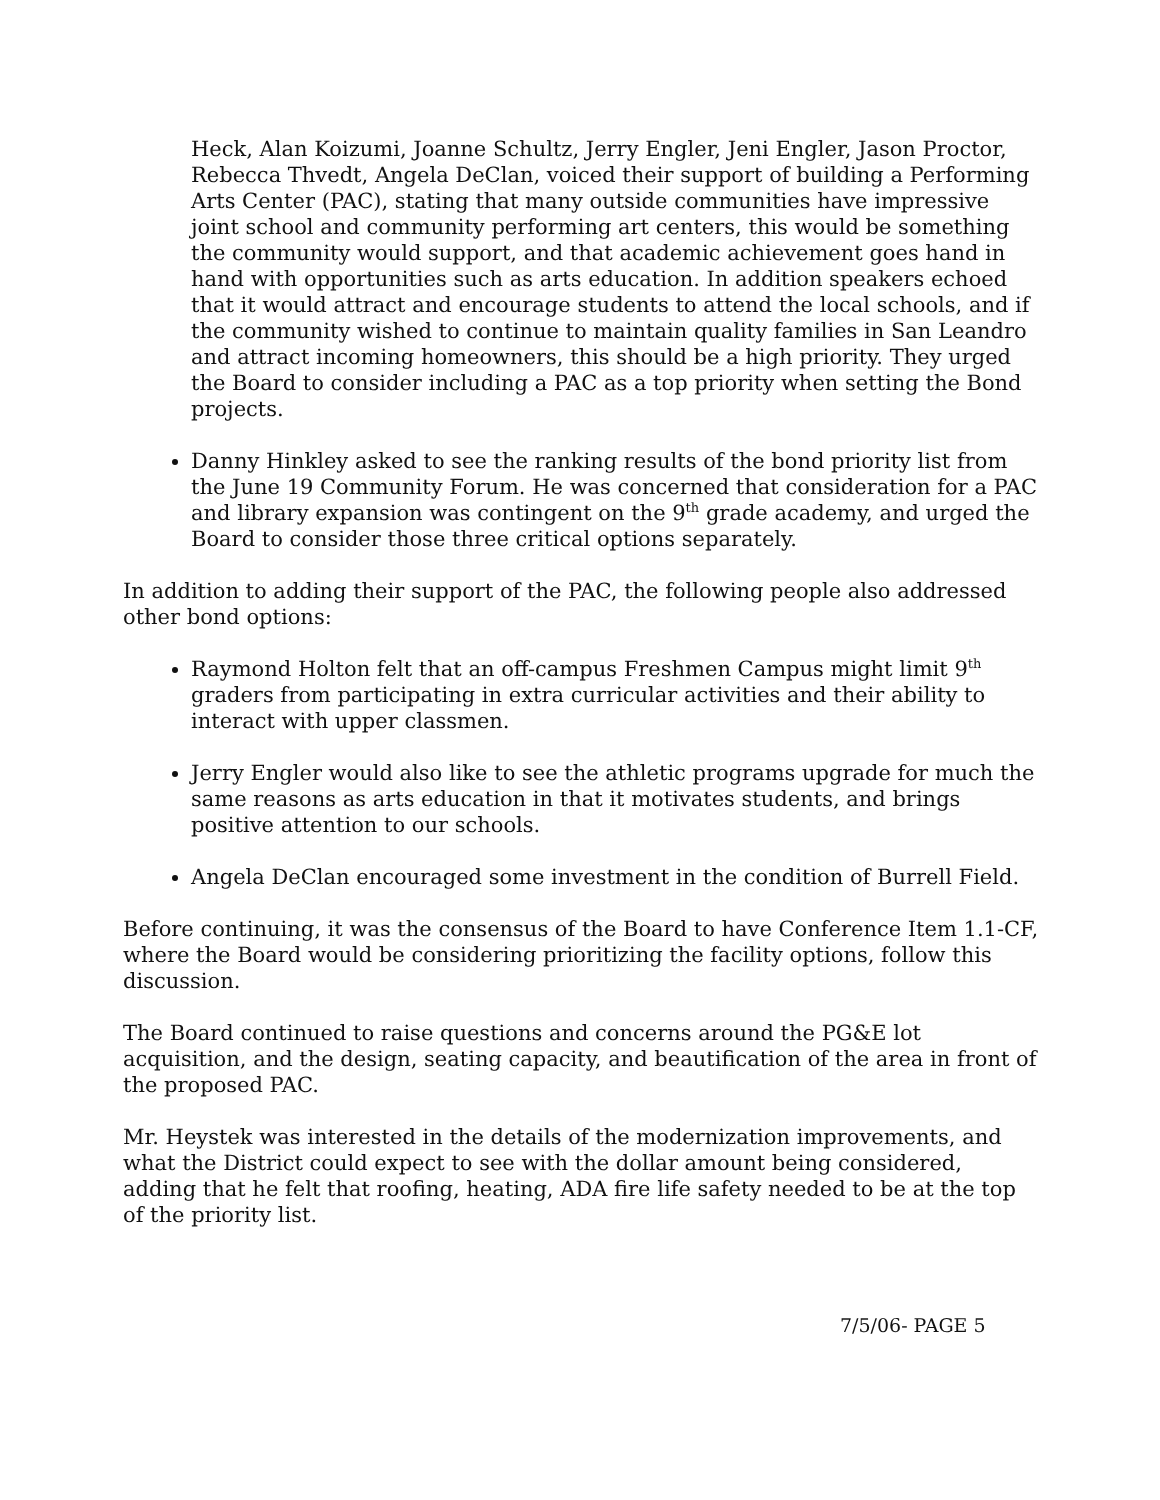Heck, Alan Koizumi, Joanne Schultz, Jerry Engler, Jeni Engler, Jason Proctor, Rebecca Thvedt, Angela DeClan, voiced their support of building a Performing Arts Center (PAC), stating that many outside communities have impressive joint school and community performing art centers, this would be something the community would support, and that academic achievement goes hand in hand with opportunities such as arts education. In addition speakers echoed that it would attract and encourage students to attend the local schools, and if the community wished to continue to maintain quality families in San Leandro and attract incoming homeowners, this should be a high priority. They urged the Board to consider including a PAC as a top priority when setting the Bond projects.
Danny Hinkley asked to see the ranking results of the bond priority list from the June 19 Community Forum. He was concerned that consideration for a PAC and library expansion was contingent on the 9<sup>th</sup> grade academy, and urged the Board to consider those three critical options separately.
In addition to adding their support of the PAC, the following people also addressed other bond options:
Raymond Holton felt that an off-campus Freshmen Campus might limit 9<sup>th</sup> graders from participating in extra curricular activities and their ability to interact with upper classmen.
Jerry Engler would also like to see the athletic programs upgrade for much the same reasons as arts education in that it motivates students, and brings positive attention to our schools.
Angela DeClan encouraged some investment in the condition of Burrell Field.
Before continuing, it was the consensus of the Board to have Conference Item 1.1-CF, where the Board would be considering prioritizing the facility options, follow this discussion.
The Board continued to raise questions and concerns around the PG&E lot acquisition, and the design, seating capacity, and beautification of the area in front of the proposed PAC.
Mr. Heystek was interested in the details of the modernization improvements, and what the District could expect to see with the dollar amount being considered, adding that he felt that roofing, heating, ADA fire life safety needed to be at the top of the priority list.
7/5/06- PAGE 5